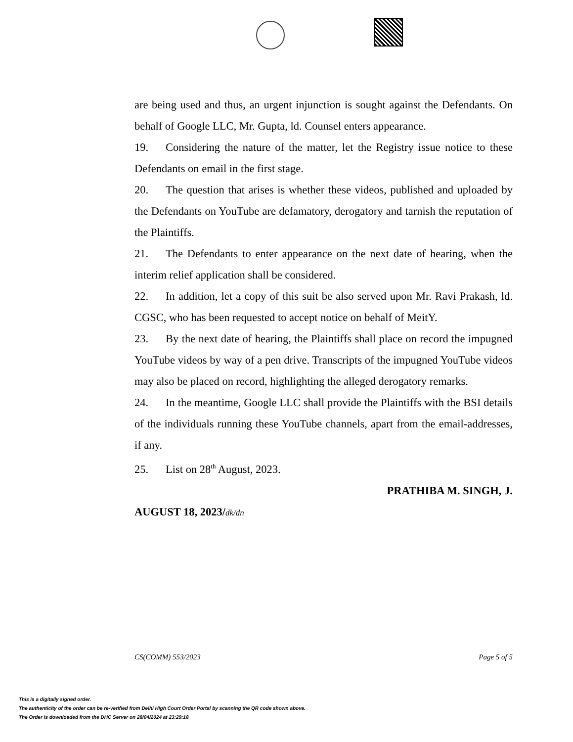are being used and thus, an urgent injunction is sought against the Defendants. On behalf of Google LLC, Mr. Gupta, ld. Counsel enters appearance.
19. Considering the nature of the matter, let the Registry issue notice to these Defendants on email in the first stage.
20. The question that arises is whether these videos, published and uploaded by the Defendants on YouTube are defamatory, derogatory and tarnish the reputation of the Plaintiffs.
21. The Defendants to enter appearance on the next date of hearing, when the interim relief application shall be considered.
22. In addition, let a copy of this suit be also served upon Mr. Ravi Prakash, ld. CGSC, who has been requested to accept notice on behalf of MeitY.
23. By the next date of hearing, the Plaintiffs shall place on record the impugned YouTube videos by way of a pen drive. Transcripts of the impugned YouTube videos may also be placed on record, highlighting the alleged derogatory remarks.
24. In the meantime, Google LLC shall provide the Plaintiffs with the BSI details of the individuals running these YouTube channels, apart from the email-addresses, if any.
25. List on 28<sup>th</sup> August, 2023.
PRATHIBA M. SINGH, J.
AUGUST 18, 2023/dk/dn
CS(COMM) 553/2023 Page 5 of 5
This is a digitally signed order.
The authenticity of the order can be re-verified from Delhi High Court Order Portal by scanning the QR code shown above.
The Order is downloaded from the DHC Server on 28/04/2024 at 23:29:18